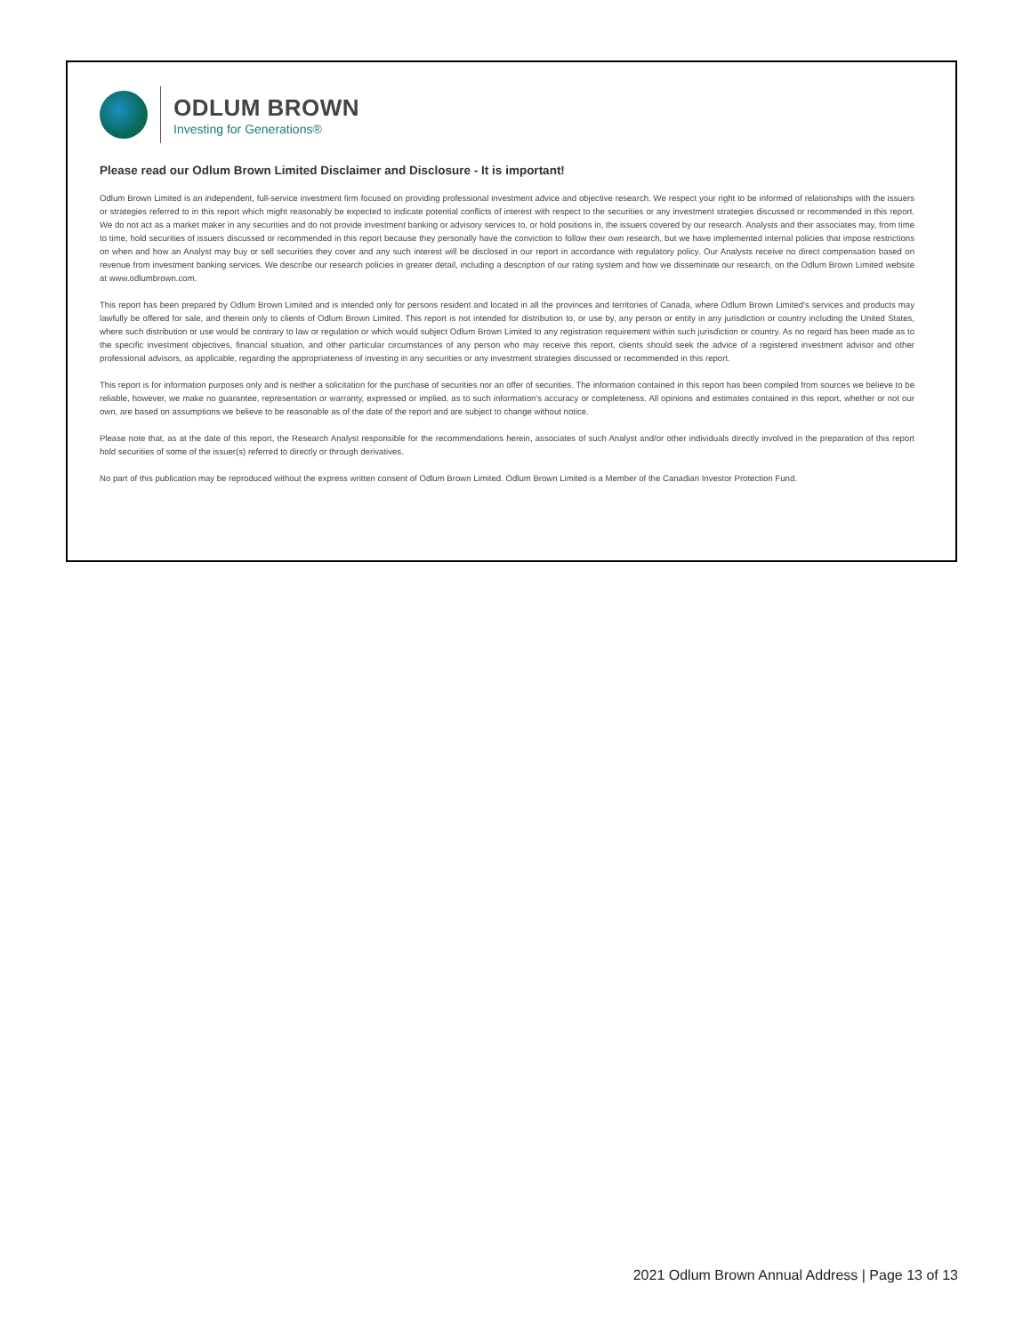ODLUM BROWN
Investing for Generations®
Please read our Odlum Brown Limited Disclaimer and Disclosure - It is important!
Odlum Brown Limited is an independent, full-service investment firm focused on providing professional investment advice and objective research. We respect your right to be informed of relationships with the issuers or strategies referred to in this report which might reasonably be expected to indicate potential conflicts of interest with respect to the securities or any investment strategies discussed or recommended in this report. We do not act as a market maker in any securities and do not provide investment banking or advisory services to, or hold positions in, the issuers covered by our research. Analysts and their associates may, from time to time, hold securities of issuers discussed or recommended in this report because they personally have the conviction to follow their own research, but we have implemented internal policies that impose restrictions on when and how an Analyst may buy or sell securities they cover and any such interest will be disclosed in our report in accordance with regulatory policy. Our Analysts receive no direct compensation based on revenue from investment banking services. We describe our research policies in greater detail, including a description of our rating system and how we disseminate our research, on the Odlum Brown Limited website at www.odlumbrown.com.
This report has been prepared by Odlum Brown Limited and is intended only for persons resident and located in all the provinces and territories of Canada, where Odlum Brown Limited's services and products may lawfully be offered for sale, and therein only to clients of Odlum Brown Limited. This report is not intended for distribution to, or use by, any person or entity in any jurisdiction or country including the United States, where such distribution or use would be contrary to law or regulation or which would subject Odlum Brown Limited to any registration requirement within such jurisdiction or country. As no regard has been made as to the specific investment objectives, financial situation, and other particular circumstances of any person who may receive this report, clients should seek the advice of a registered investment advisor and other professional advisors, as applicable, regarding the appropriateness of investing in any securities or any investment strategies discussed or recommended in this report.
This report is for information purposes only and is neither a solicitation for the purchase of securities nor an offer of securities. The information contained in this report has been compiled from sources we believe to be reliable, however, we make no guarantee, representation or warranty, expressed or implied, as to such information's accuracy or completeness. All opinions and estimates contained in this report, whether or not our own, are based on assumptions we believe to be reasonable as of the date of the report and are subject to change without notice.
Please note that, as at the date of this report, the Research Analyst responsible for the recommendations herein, associates of such Analyst and/or other individuals directly involved in the preparation of this report hold securities of some of the issuer(s) referred to directly or through derivatives.
No part of this publication may be reproduced without the express written consent of Odlum Brown Limited. Odlum Brown Limited is a Member of the Canadian Investor Protection Fund.
2021 Odlum Brown Annual Address | Page 13 of 13